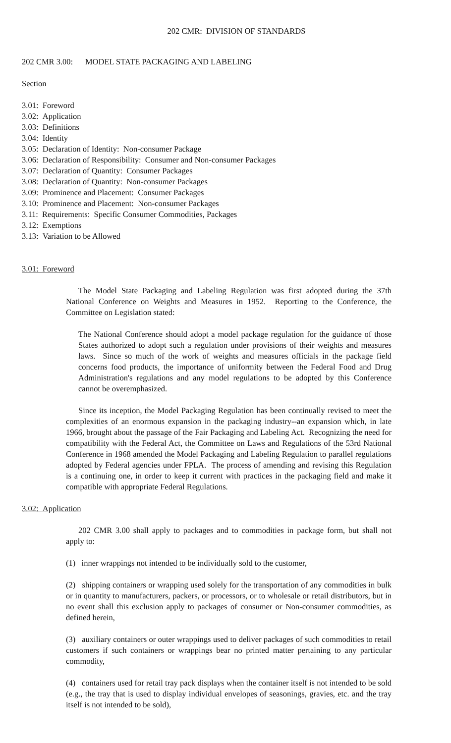202 CMR: DIVISION OF STANDARDS
202 CMR 3.00: MODEL STATE PACKAGING AND LABELING
Section
3.01: Foreword
3.02: Application
3.03: Definitions
3.04: Identity
3.05: Declaration of Identity: Non-consumer Package
3.06: Declaration of Responsibility: Consumer and Non-consumer Packages
3.07: Declaration of Quantity: Consumer Packages
3.08: Declaration of Quantity: Non-consumer Packages
3.09: Prominence and Placement: Consumer Packages
3.10: Prominence and Placement: Non-consumer Packages
3.11: Requirements: Specific Consumer Commodities, Packages
3.12: Exemptions
3.13: Variation to be Allowed
3.01: Foreword
The Model State Packaging and Labeling Regulation was first adopted during the 37th National Conference on Weights and Measures in 1952. Reporting to the Conference, the Committee on Legislation stated:
The National Conference should adopt a model package regulation for the guidance of those States authorized to adopt such a regulation under provisions of their weights and measures laws. Since so much of the work of weights and measures officials in the package field concerns food products, the importance of uniformity between the Federal Food and Drug Administration's regulations and any model regulations to be adopted by this Conference cannot be overemphasized.
Since its inception, the Model Packaging Regulation has been continually revised to meet the complexities of an enormous expansion in the packaging industry--an expansion which, in late 1966, brought about the passage of the Fair Packaging and Labeling Act. Recognizing the need for compatibility with the Federal Act, the Committee on Laws and Regulations of the 53rd National Conference in 1968 amended the Model Packaging and Labeling Regulation to parallel regulations adopted by Federal agencies under FPLA. The process of amending and revising this Regulation is a continuing one, in order to keep it current with practices in the packaging field and make it compatible with appropriate Federal Regulations.
3.02: Application
202 CMR 3.00 shall apply to packages and to commodities in package form, but shall not apply to:
(1) inner wrappings not intended to be individually sold to the customer,
(2) shipping containers or wrapping used solely for the transportation of any commodities in bulk or in quantity to manufacturers, packers, or processors, or to wholesale or retail distributors, but in no event shall this exclusion apply to packages of consumer or Non-consumer commodities, as defined herein,
(3) auxiliary containers or outer wrappings used to deliver packages of such commodities to retail customers if such containers or wrappings bear no printed matter pertaining to any particular commodity,
(4) containers used for retail tray pack displays when the container itself is not intended to be sold (e.g., the tray that is used to display individual envelopes of seasonings, gravies, etc. and the tray itself is not intended to be sold),